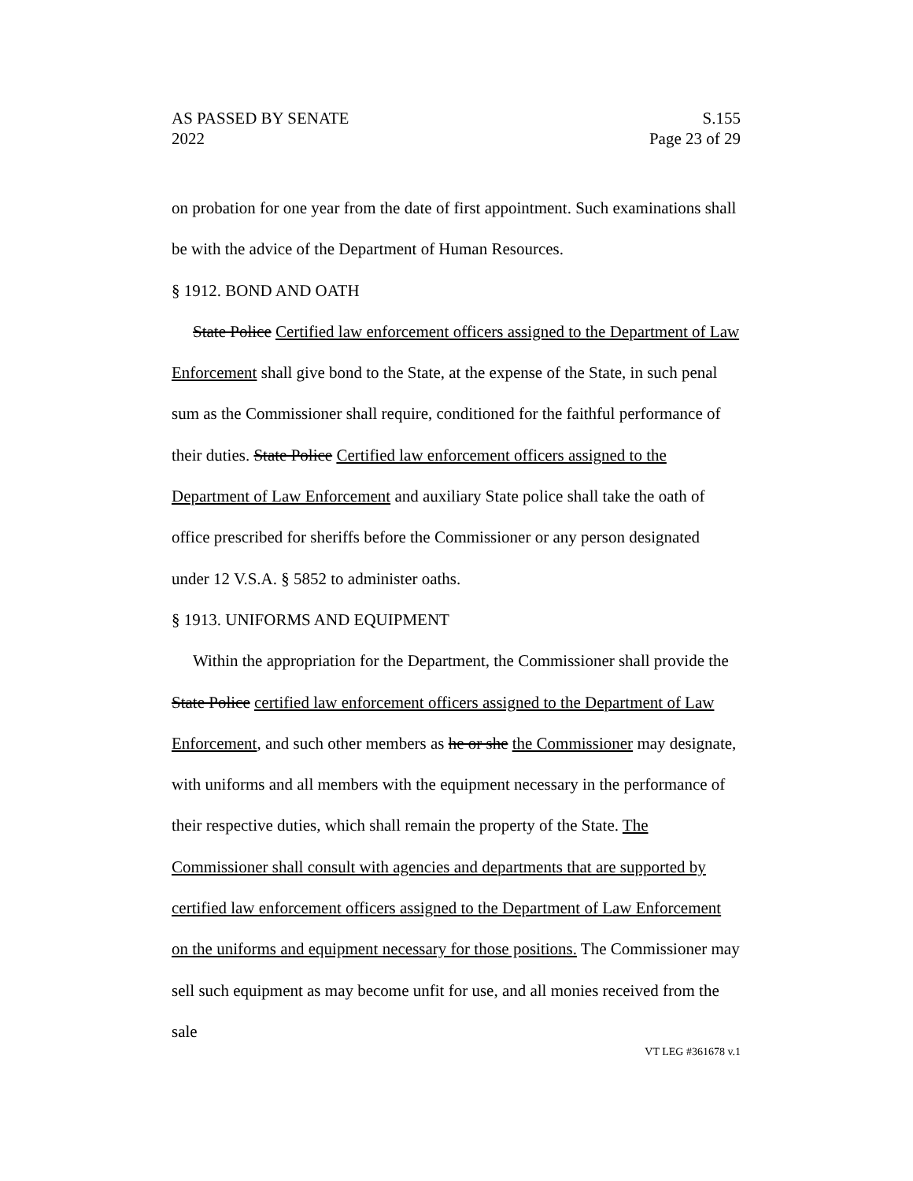AS PASSED BY SENATE S.155
2022 Page 23 of 29
on probation for one year from the date of first appointment. Such examinations shall be with the advice of the Department of Human Resources.
§ 1912. BOND AND OATH
State Police Certified law enforcement officers assigned to the Department of Law Enforcement shall give bond to the State, at the expense of the State, in such penal sum as the Commissioner shall require, conditioned for the faithful performance of their duties. State Police Certified law enforcement officers assigned to the Department of Law Enforcement and auxiliary State police shall take the oath of office prescribed for sheriffs before the Commissioner or any person designated under 12 V.S.A. § 5852 to administer oaths.
§ 1913. UNIFORMS AND EQUIPMENT
Within the appropriation for the Department, the Commissioner shall provide the State Police certified law enforcement officers assigned to the Department of Law Enforcement, and such other members as he or she the Commissioner may designate, with uniforms and all members with the equipment necessary in the performance of their respective duties, which shall remain the property of the State. The Commissioner shall consult with agencies and departments that are supported by certified law enforcement officers assigned to the Department of Law Enforcement on the uniforms and equipment necessary for those positions. The Commissioner may sell such equipment as may become unfit for use, and all monies received from the sale
VT LEG #361678 v.1